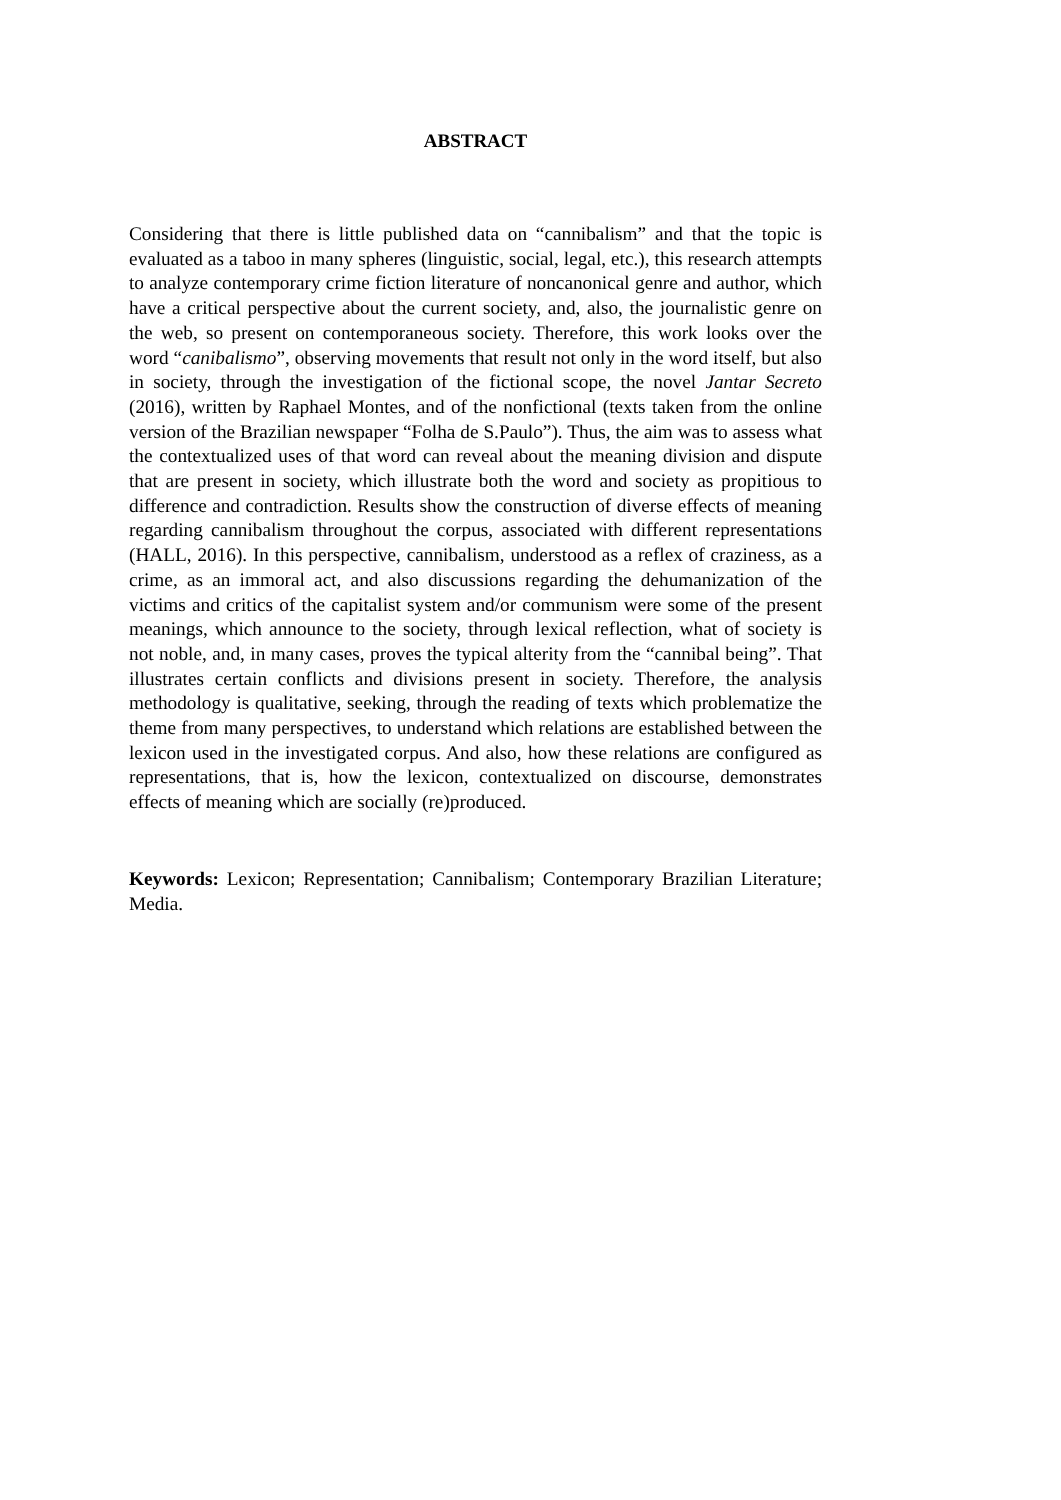ABSTRACT
Considering that there is little published data on “cannibalism” and that the topic is evaluated as a taboo in many spheres (linguistic, social, legal, etc.), this research attempts to analyze contemporary crime fiction literature of noncanonical genre and author, which have a critical perspective about the current society, and, also, the journalistic genre on the web, so present on contemporaneous society. Therefore, this work looks over the word “canibalismo”, observing movements that result not only in the word itself, but also in society, through the investigation of the fictional scope, the novel Jantar Secreto (2016), written by Raphael Montes, and of the nonfictional (texts taken from the online version of the Brazilian newspaper “Folha de S.Paulo”). Thus, the aim was to assess what the contextualized uses of that word can reveal about the meaning division and dispute that are present in society, which illustrate both the word and society as propitious to difference and contradiction. Results show the construction of diverse effects of meaning regarding cannibalism throughout the corpus, associated with different representations (HALL, 2016). In this perspective, cannibalism, understood as a reflex of craziness, as a crime, as an immoral act, and also discussions regarding the dehumanization of the victims and critics of the capitalist system and/or communism were some of the present meanings, which announce to the society, through lexical reflection, what of society is not noble, and, in many cases, proves the typical alterity from the “cannibal being”. That illustrates certain conflicts and divisions present in society. Therefore, the analysis methodology is qualitative, seeking, through the reading of texts which problematize the theme from many perspectives, to understand which relations are established between the lexicon used in the investigated corpus. And also, how these relations are configured as representations, that is, how the lexicon, contextualized on discourse, demonstrates effects of meaning which are socially (re)produced.
Keywords: Lexicon; Representation; Cannibalism; Contemporary Brazilian Literature; Media.